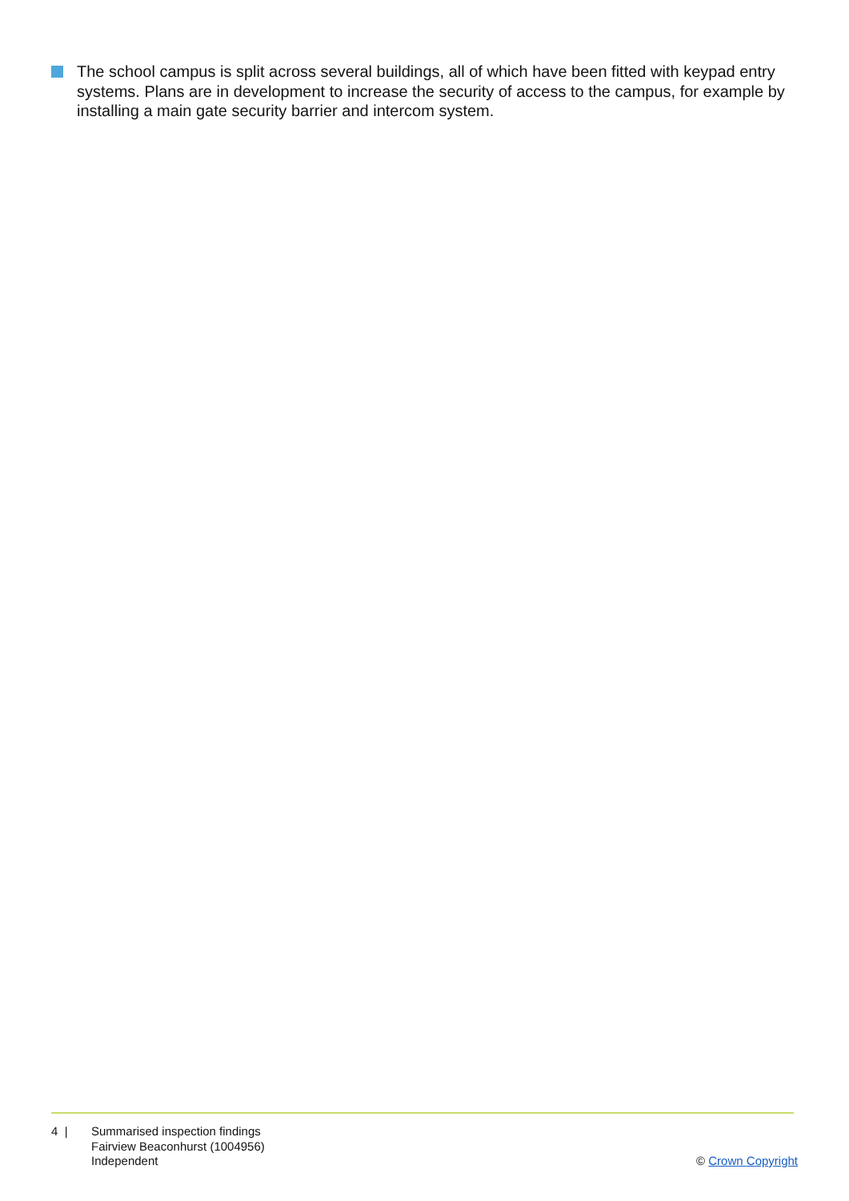The school campus is split across several buildings, all of which have been fitted with keypad entry systems. Plans are in development to increase the security of access to the campus, for example by installing a main gate security barrier and intercom system.
4 | Summarised inspection findings
Fairview Beaconhurst (1004956)
Independent
© Crown Copyright